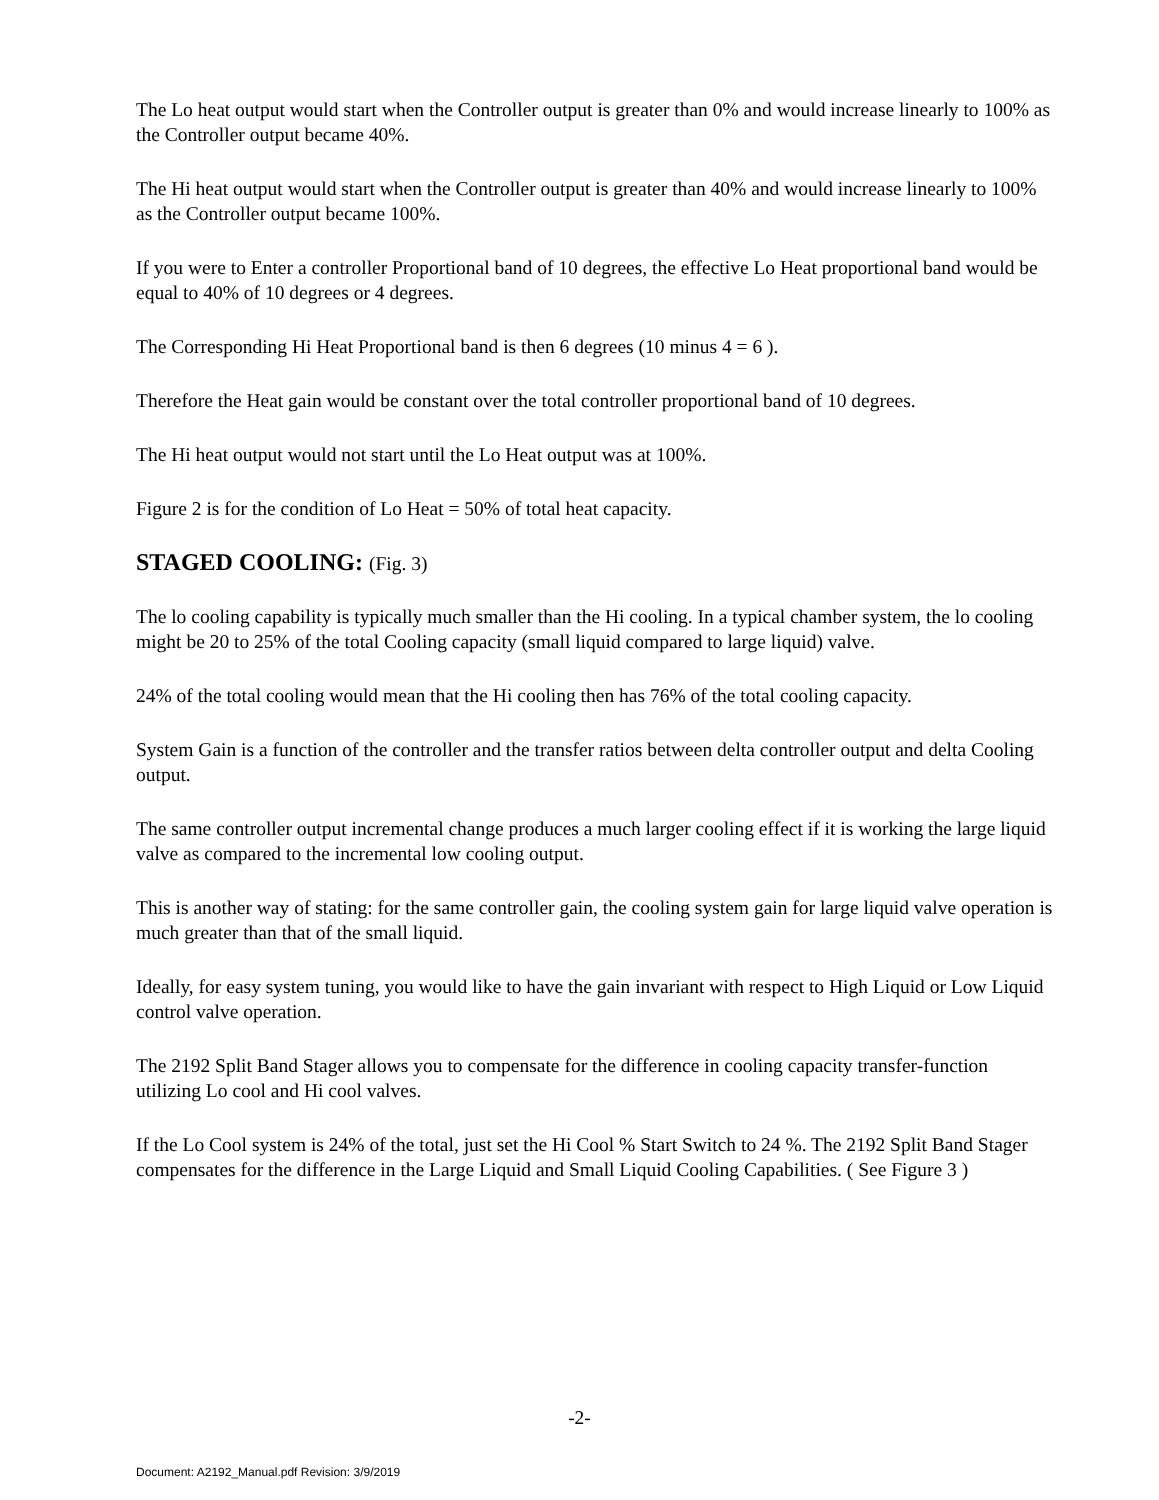The Lo heat output would start when the Controller output is greater than 0% and would increase linearly to 100% as the Controller output became 40%.
The Hi heat output would start when the Controller output is greater than 40% and would increase linearly to 100% as the Controller output became 100%.
If you were to Enter a controller Proportional band of 10 degrees, the effective Lo Heat proportional band would be equal to 40% of 10 degrees or 4 degrees.
The Corresponding Hi Heat Proportional band is then 6 degrees (10 minus 4 = 6 ).
Therefore the Heat gain would be constant over the total controller proportional band of 10 degrees.
The Hi heat output would not start until the Lo Heat output was at 100%.
Figure 2 is for the condition of Lo Heat = 50% of total heat capacity.
STAGED COOLING: (Fig. 3)
The lo cooling capability is typically much smaller than the Hi cooling. In a typical chamber system, the lo cooling might be 20 to 25% of the total Cooling capacity (small liquid compared to large liquid) valve.
24% of the total cooling would mean that the Hi cooling then has 76% of the total cooling capacity.
System Gain is a function of the controller and the transfer ratios between delta controller output and delta Cooling output.
The same controller output incremental change produces a much larger cooling effect if it is working the large liquid valve as compared to the incremental low cooling output.
This is another way of stating: for the same controller gain, the cooling system gain for large liquid valve operation is much greater than that of the small liquid.
Ideally, for easy system tuning, you would like to have the gain invariant with respect to High Liquid or Low Liquid control valve operation.
The 2192 Split Band Stager allows you to compensate for the difference in cooling capacity transfer-function utilizing Lo cool and Hi cool valves.
If the Lo Cool system is 24% of the total, just set the Hi Cool % Start Switch to 24 %. The 2192 Split Band Stager compensates for the difference in the Large Liquid and Small Liquid Cooling Capabilities. ( See Figure 3 )
-2-
Document: A2192_Manual.pdf Revision: 3/9/2019